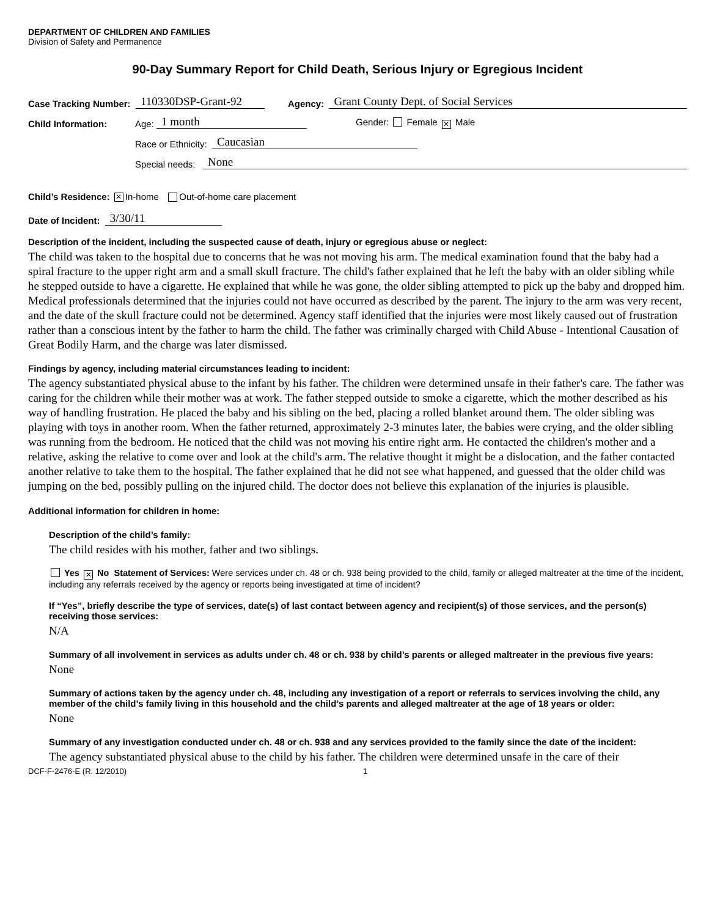DEPARTMENT OF CHILDREN AND FAMILIES
Division of Safety and Permanence
90-Day Summary Report for Child Death, Serious Injury or Egregious Incident
Case Tracking Number: 110330DSP-Grant-92 Agency: Grant County Dept. of Social Services
Child Information: Age: 1 month Gender: Female ✕ Male
Race or Ethnicity: Caucasian
Special needs: None
Child’s Residence: ✕ In-home Out-of-home care placement
Date of Incident: 3/30/11
Description of the incident, including the suspected cause of death, injury or egregious abuse or neglect:
The child was taken to the hospital due to concerns that he was not moving his arm. The medical examination found that the baby had a spiral fracture to the upper right arm and a small skull fracture. The child's father explained that he left the baby with an older sibling while he stepped outside to have a cigarette. He explained that while he was gone, the older sibling attempted to pick up the baby and dropped him. Medical professionals determined that the injuries could not have occurred as described by the parent. The injury to the arm was very recent, and the date of the skull fracture could not be determined. Agency staff identified that the injuries were most likely caused out of frustration rather than a conscious intent by the father to harm the child. The father was criminally charged with Child Abuse - Intentional Causation of Great Bodily Harm, and the charge was later dismissed.
Findings by agency, including material circumstances leading to incident:
The agency substantiated physical abuse to the infant by his father. The children were determined unsafe in their father's care. The father was caring for the children while their mother was at work. The father stepped outside to smoke a cigarette, which the mother described as his way of handling frustration. He placed the baby and his sibling on the bed, placing a rolled blanket around them. The older sibling was playing with toys in another room. When the father returned, approximately 2-3 minutes later, the babies were crying, and the older sibling was running from the bedroom. He noticed that the child was not moving his entire right arm. He contacted the children's mother and a relative, asking the relative to come over and look at the child's arm. The relative thought it might be a dislocation, and the father contacted another relative to take them to the hospital. The father explained that he did not see what happened, and guessed that the older child was jumping on the bed, possibly pulling on the injured child. The doctor does not believe this explanation of the injuries is plausible.
Additional information for children in home:
Description of the child’s family:
The child resides with his mother, father and two siblings.
Yes ✕ No Statement of Services: Were services under ch. 48 or ch. 938 being provided to the child, family or alleged maltreater at the time of the incident, including any referrals received by the agency or reports being investigated at time of incident?
If “Yes”, briefly describe the type of services, date(s) of last contact between agency and recipient(s) of those services, and the person(s) receiving those services:
N/A
Summary of all involvement in services as adults under ch. 48 or ch. 938 by child’s parents or alleged maltreater in the previous five years:
None
Summary of actions taken by the agency under ch. 48, including any investigation of a report or referrals to services involving the child, any member of the child’s family living in this household and the child’s parents and alleged maltreater at the age of 18 years or older:
None
Summary of any investigation conducted under ch. 48 or ch. 938 and any services provided to the family since the date of the incident:
The agency substantiated physical abuse to the child by his father. The children were determined unsafe in the care of their
DCF-F-2476-E (R. 12/2010) 1